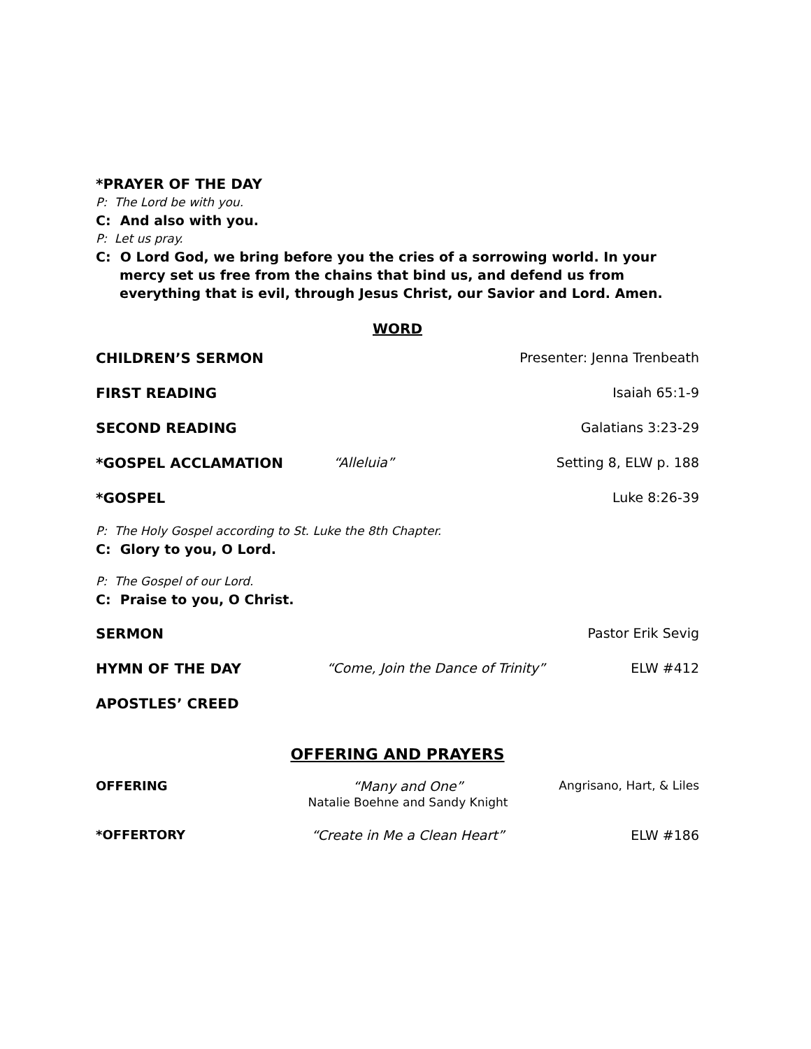*PRAYER OF THE DAY
P: The Lord be with you.
C: And also with you.
P: Let us pray.
C: O Lord God, we bring before you the cries of a sorrowing world. In your mercy set us free from the chains that bind us, and defend us from everything that is evil, through Jesus Christ, our Savior and Lord. Amen.
WORD
CHILDREN’S SERMON Presenter: Jenna Trenbeath
FIRST READING Isaiah 65:1-9
SECOND READING Galatians 3:23-29
*GOSPEL ACCLAMATION “Alleluia” Setting 8, ELW p. 188
*GOSPEL Luke 8:26-39
P: The Holy Gospel according to St. Luke the 8th Chapter.
C: Glory to you, O Lord.
P: The Gospel of our Lord.
C: Praise to you, O Christ.
SERMON Pastor Erik Sevig
HYMN OF THE DAY “Come, Join the Dance of Trinity” ELW #412
APOSTLES’ CREED
OFFERING AND PRAYERS
OFFERING “Many and One”
Natalie Boehne and Sandy Knight Angrisano, Hart, & Liles
*OFFERTORY “Create in Me a Clean Heart” ELW #186